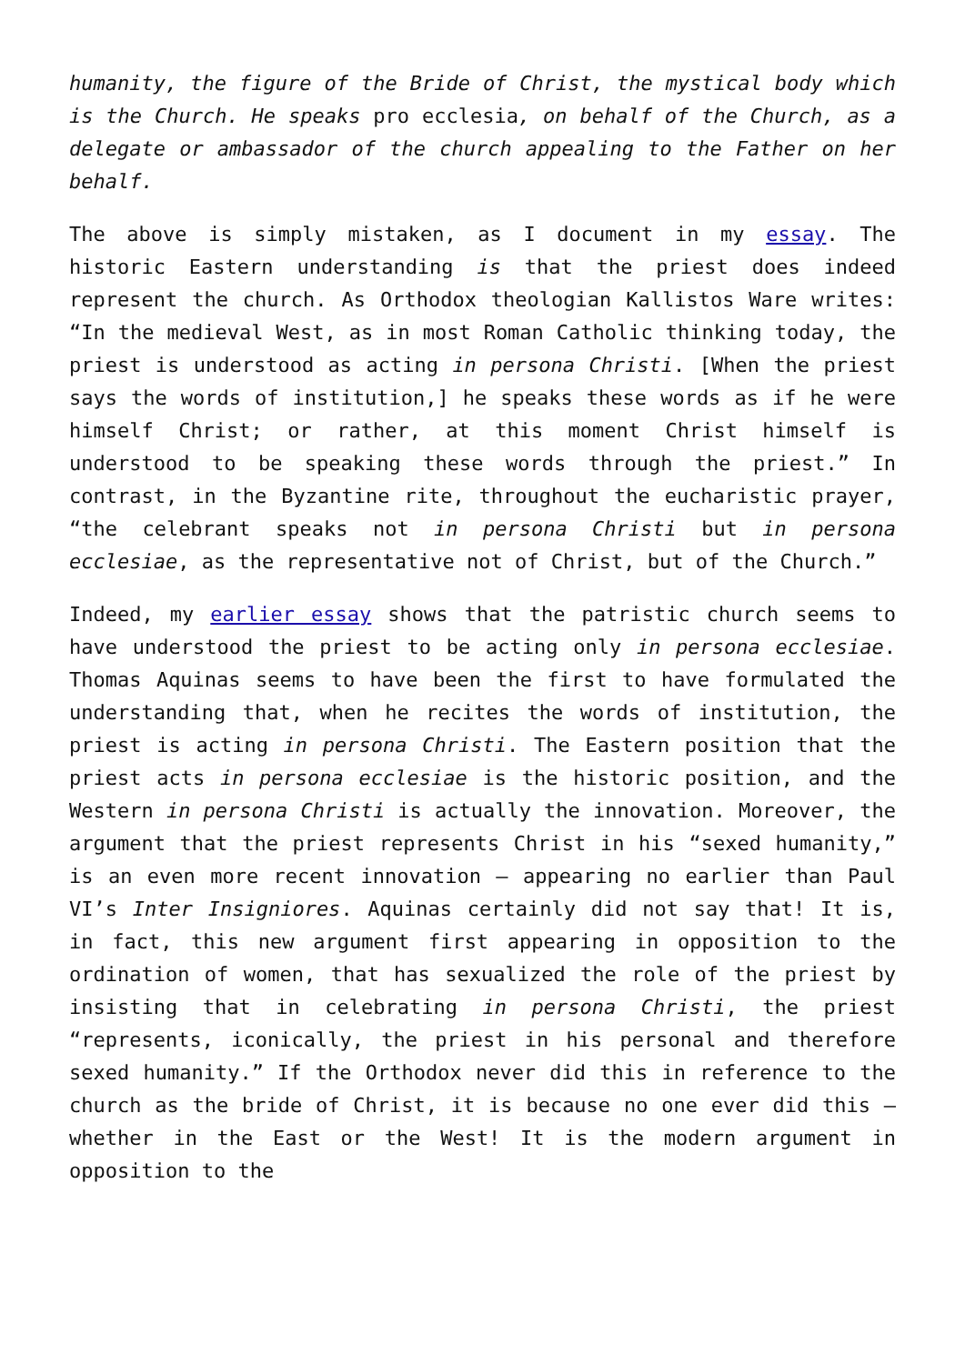humanity, the figure of the Bride of Christ, the mystical body which is the Church. He speaks pro ecclesia, on behalf of the Church, as a delegate or ambassador of the church appealing to the Father on her behalf.
The above is simply mistaken, as I document in my essay. The historic Eastern understanding is that the priest does indeed represent the church. As Orthodox theologian Kallistos Ware writes: “In the medieval West, as in most Roman Catholic thinking today, the priest is understood as acting in persona Christi. [When the priest says the words of institution,] he speaks these words as if he were himself Christ; or rather, at this moment Christ himself is understood to be speaking these words through the priest.” In contrast, in the Byzantine rite, throughout the eucharistic prayer, “the celebrant speaks not in persona Christi but in persona ecclesiae, as the representative not of Christ, but of the Church.”
Indeed, my earlier essay shows that the patristic church seems to have understood the priest to be acting only in persona ecclesiae. Thomas Aquinas seems to have been the first to have formulated the understanding that, when he recites the words of institution, the priest is acting in persona Christi. The Eastern position that the priest acts in persona ecclesiae is the historic position, and the Western in persona Christi is actually the innovation. Moreover, the argument that the priest represents Christ in his “sexed humanity,” is an even more recent innovation – appearing no earlier than Paul VI’s Inter Insigniores. Aquinas certainly did not say that! It is, in fact, this new argument first appearing in opposition to the ordination of women, that has sexualized the role of the priest by insisting that in celebrating in persona Christi, the priest “represents, iconically, the priest in his personal and therefore sexed humanity.” If the Orthodox never did this in reference to the church as the bride of Christ, it is because no one ever did this – whether in the East or the West! It is the modern argument in opposition to the